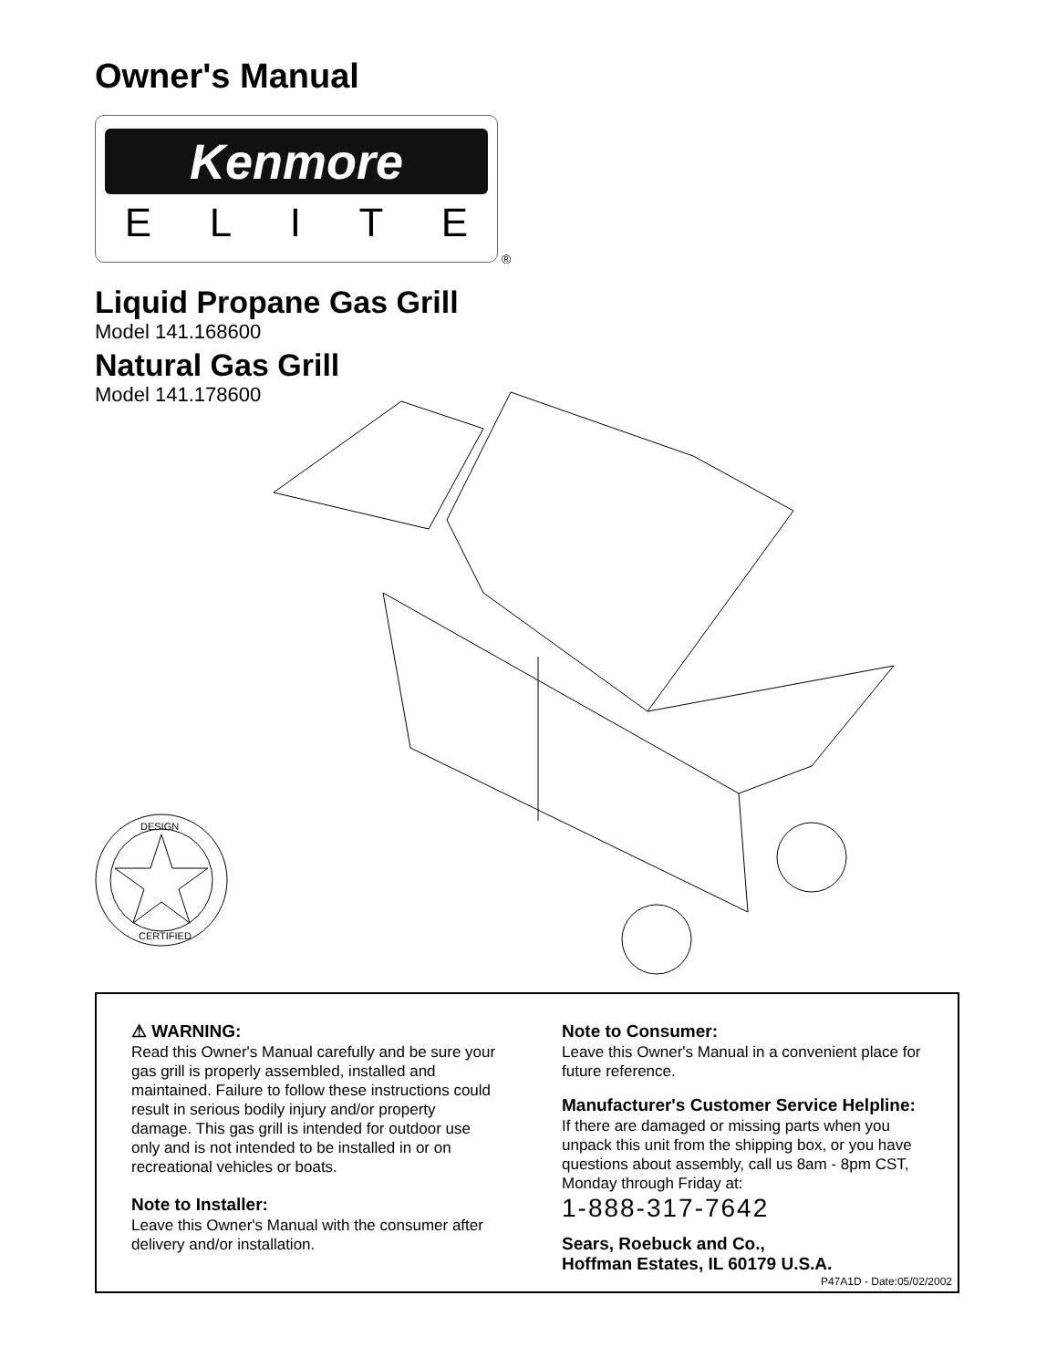Owner's Manual
Kenmore
ELITE
®
Liquid Propane Gas Grill
Model 141.168600
Natural Gas Grill
Model 141.178600
DESIGN
CERTIFIED
⚠ WARNING:
Read this Owner's Manual carefully and be sure your gas grill is properly assembled, installed and maintained. Failure to follow these instructions could result in serious bodily injury and/or property damage. This gas grill is intended for outdoor use only and is not intended to be installed in or on recreational vehicles or boats.
Note to Installer:
Leave this Owner's Manual with the consumer after delivery and/or installation.
Note to Consumer:
Leave this Owner's Manual in a convenient place for future reference.
Manufacturer's Customer Service Helpline:
If there are damaged or missing parts when you unpack this unit from the shipping box, or you have questions about assembly, call us 8am - 8pm CST, Monday through Friday at:
1-888-317-7642
Sears, Roebuck and Co.,
Hoffman Estates, IL 60179 U.S.A.
P47A1D - Date:05/02/2002